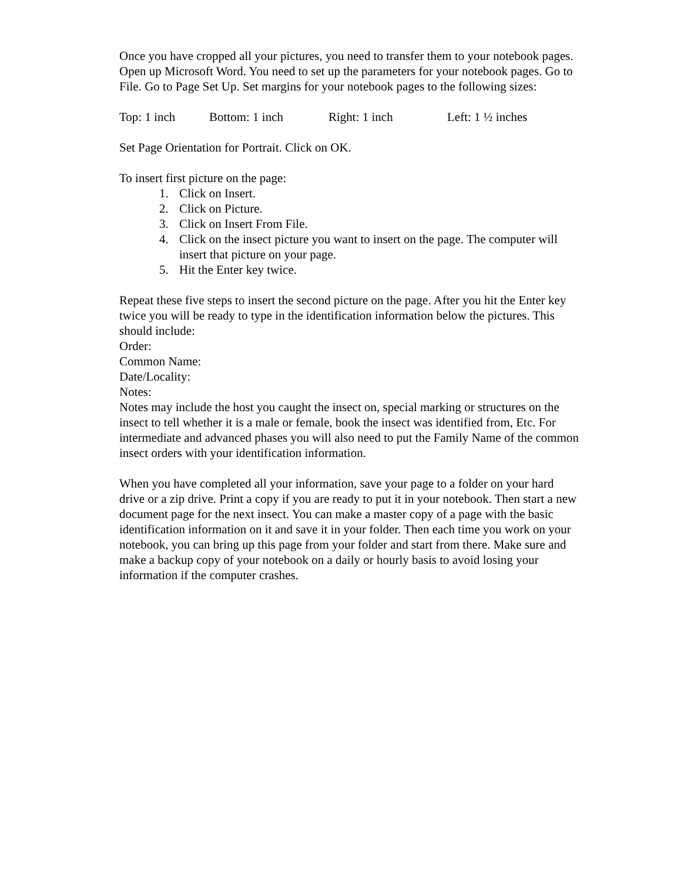Once you have cropped all your pictures, you need to transfer them to your notebook pages. Open up Microsoft Word. You need to set up the parameters for your notebook pages. Go to File. Go to Page Set Up. Set margins for your notebook pages to the following sizes:
Top: 1 inch Bottom: 1 inch Right: 1 inch Left: 1 ½ inches
Set Page Orientation for Portrait. Click on OK.
To insert first picture on the page:
1. Click on Insert.
2. Click on Picture.
3. Click on Insert From File.
4. Click on the insect picture you want to insert on the page. The computer will insert that picture on your page.
5. Hit the Enter key twice.
Repeat these five steps to insert the second picture on the page. After you hit the Enter key twice you will be ready to type in the identification information below the pictures. This should include:
Order:
Common Name:
Date/Locality:
Notes:
Notes may include the host you caught the insect on, special marking or structures on the insect to tell whether it is a male or female, book the insect was identified from, Etc. For intermediate and advanced phases you will also need to put the Family Name of the common insect orders with your identification information.
When you have completed all your information, save your page to a folder on your hard drive or a zip drive. Print a copy if you are ready to put it in your notebook. Then start a new document page for the next insect. You can make a master copy of a page with the basic identification information on it and save it in your folder. Then each time you work on your notebook, you can bring up this page from your folder and start from there. Make sure and make a backup copy of your notebook on a daily or hourly basis to avoid losing your information if the computer crashes.